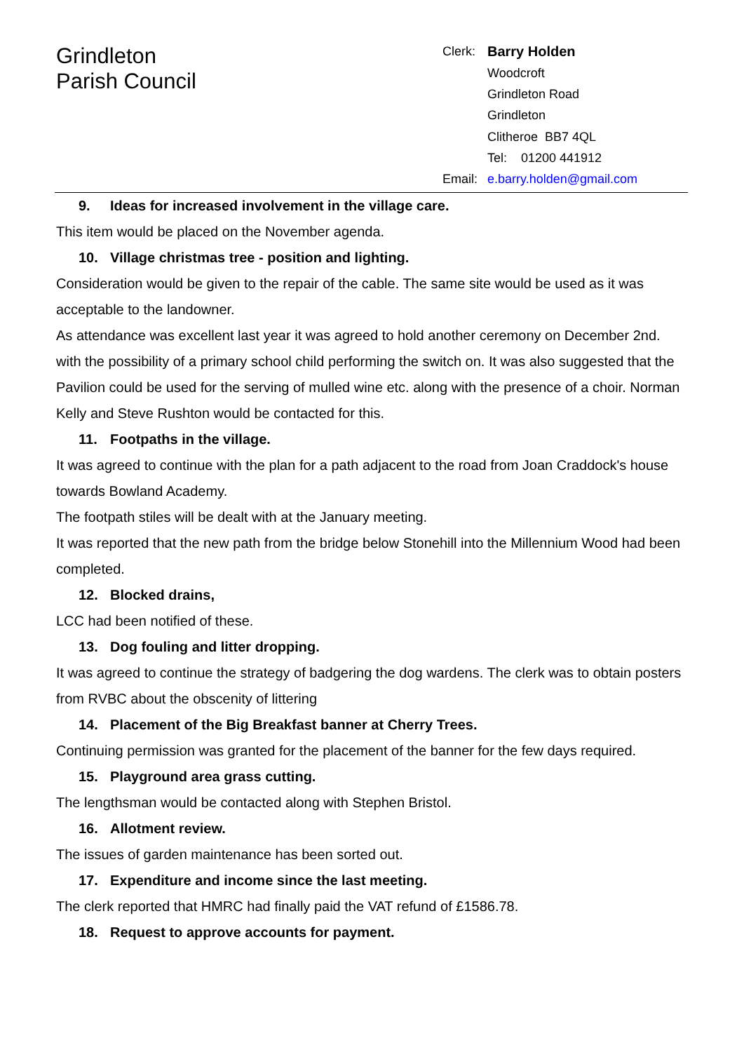Grindleton
Parish Council
Clerk:
Barry Holden
Woodcroft
Grindleton Road
Grindleton
Clitheroe BB7 4QL
Tel: 01200 441912
Email:
e.barry.holden@gmail.com
9. Ideas for increased involvement in the village care.
This item would be placed on the November agenda.
10. Village christmas tree - position and lighting.
Consideration would be given to the repair of the cable. The same site would be used as it was acceptable to the landowner.
As attendance was excellent last year it was agreed to hold another ceremony on December 2nd. with the possibility of a primary school child performing the switch on. It was also suggested that the Pavilion could be used for the serving of mulled wine etc. along with the presence of a choir. Norman Kelly and Steve Rushton would be contacted for this.
11. Footpaths in the village.
It was agreed to continue with the plan for a path adjacent to the road from Joan Craddock's house towards Bowland Academy.
The footpath stiles will be dealt with at the January meeting.
It was reported that the new path from the bridge below Stonehill into the Millennium Wood had been completed.
12. Blocked drains,
LCC had been notified of these.
13. Dog fouling and litter dropping.
It was agreed to continue the strategy of badgering the dog wardens. The clerk was to obtain posters from RVBC about the obscenity of littering
14. Placement of the Big Breakfast banner at Cherry Trees.
Continuing permission was granted for the placement of the banner for the few days required.
15. Playground area grass cutting.
The lengthsman would be contacted along with Stephen Bristol.
16. Allotment review.
The issues of garden maintenance has been sorted out.
17. Expenditure and income since the last meeting.
The clerk reported that HMRC had finally paid the VAT refund of £1586.78.
18. Request to approve accounts for payment.